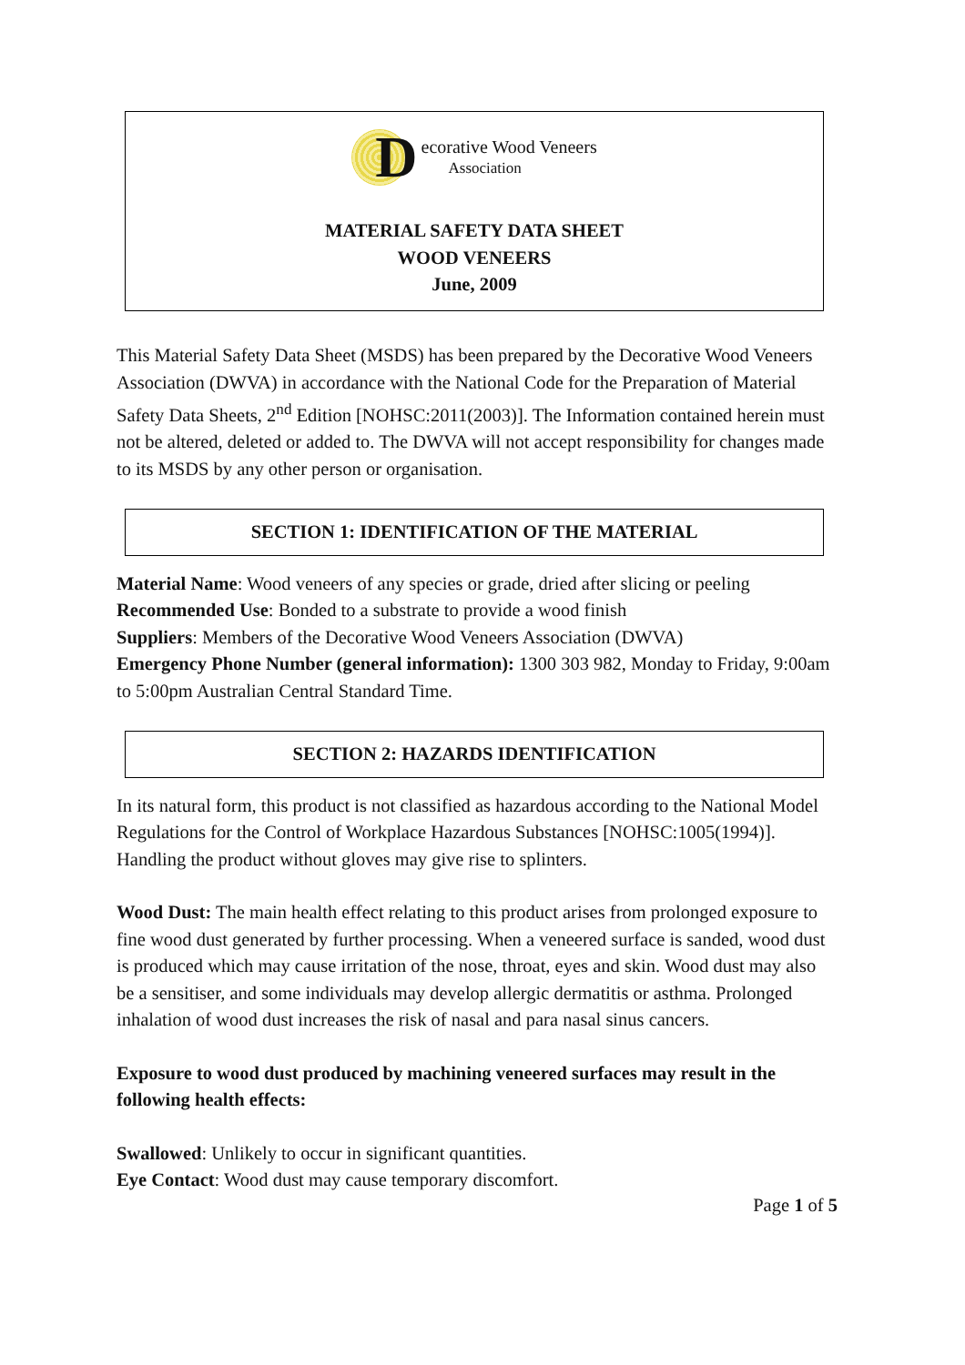D
ecorative Wood Veneers
Association
MATERIAL SAFETY DATA SHEET
WOOD VENEERS
June, 2009
This Material Safety Data Sheet (MSDS) has been prepared by the Decorative Wood Veneers Association (DWVA) in accordance with the National Code for the Preparation of Material Safety Data Sheets, 2<sup>nd</sup> Edition [NOHSC:2011(2003)]. The Information contained herein must not be altered, deleted or added to. The DWVA will not accept responsibility for changes made to its MSDS by any other person or organisation.
SECTION 1: IDENTIFICATION OF THE MATERIAL
Material Name: Wood veneers of any species or grade, dried after slicing or peeling
Recommended Use: Bonded to a substrate to provide a wood finish
Suppliers: Members of the Decorative Wood Veneers Association (DWVA)
Emergency Phone Number (general information): 1300 303 982, Monday to Friday, 9:00am to 5:00pm Australian Central Standard Time.
SECTION 2: HAZARDS IDENTIFICATION
In its natural form, this product is not classified as hazardous according to the National Model Regulations for the Control of Workplace Hazardous Substances [NOHSC:1005(1994)]. Handling the product without gloves may give rise to splinters.
Wood Dust: The main health effect relating to this product arises from prolonged exposure to fine wood dust generated by further processing. When a veneered surface is sanded, wood dust is produced which may cause irritation of the nose, throat, eyes and skin. Wood dust may also be a sensitiser, and some individuals may develop allergic dermatitis or asthma. Prolonged inhalation of wood dust increases the risk of nasal and para nasal sinus cancers.
Exposure to wood dust produced by machining veneered surfaces may result in the following health effects:
Swallowed: Unlikely to occur in significant quantities.
Eye Contact: Wood dust may cause temporary discomfort.
Page 1 of 5